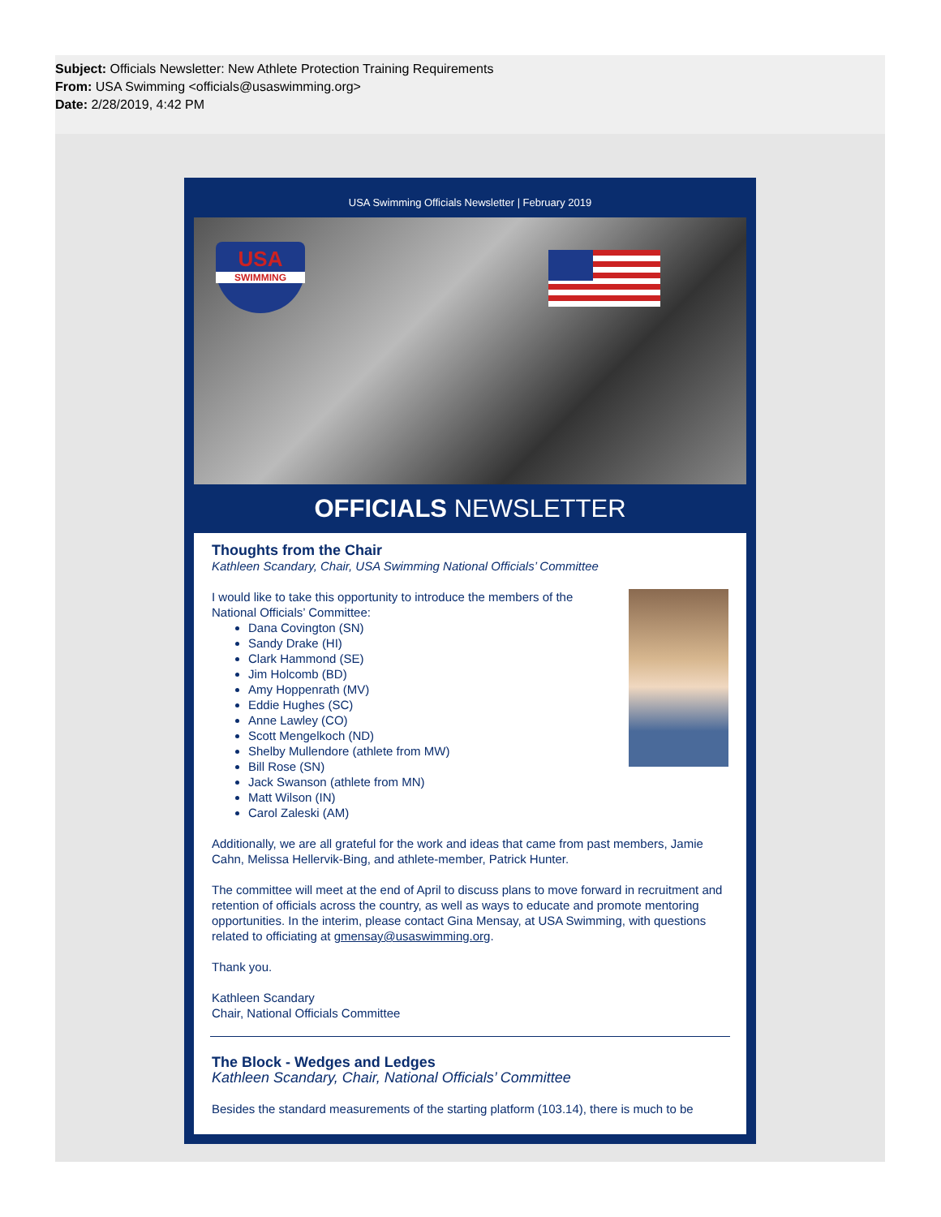Subject: Officials Newsletter: New Athlete Protection Training Requirements
From: USA Swimming <officials@usaswimming.org>
Date: 2/28/2019, 4:42 PM
USA Swimming Officials Newsletter | February 2019
USA
SWIMMING
OFFICIALS NEWSLETTER
Thoughts from the Chair
Kathleen Scandary, Chair, USA Swimming National Officials’ Committee
I would like to take this opportunity to introduce the members of the National Officials’ Committee:
Dana Covington (SN)
Sandy Drake (HI)
Clark Hammond (SE)
Jim Holcomb (BD)
Amy Hoppenrath (MV)
Eddie Hughes (SC)
Anne Lawley (CO)
Scott Mengelkoch (ND)
Shelby Mullendore (athlete from MW)
Bill Rose (SN)
Jack Swanson (athlete from MN)
Matt Wilson (IN)
Carol Zaleski (AM)
Additionally, we are all grateful for the work and ideas that came from past members, Jamie Cahn, Melissa Hellervik-Bing, and athlete-member, Patrick Hunter.
The committee will meet at the end of April to discuss plans to move forward in recruitment and retention of officials across the country, as well as ways to educate and promote mentoring opportunities. In the interim, please contact Gina Mensay, at USA Swimming, with questions related to officiating at gmensay@usaswimming.org.
Thank you.
Kathleen Scandary
Chair, National Officials Committee
The Block - Wedges and Ledges
Kathleen Scandary, Chair, National Officials’ Committee
Besides the standard measurements of the starting platform (103.14), there is much to be